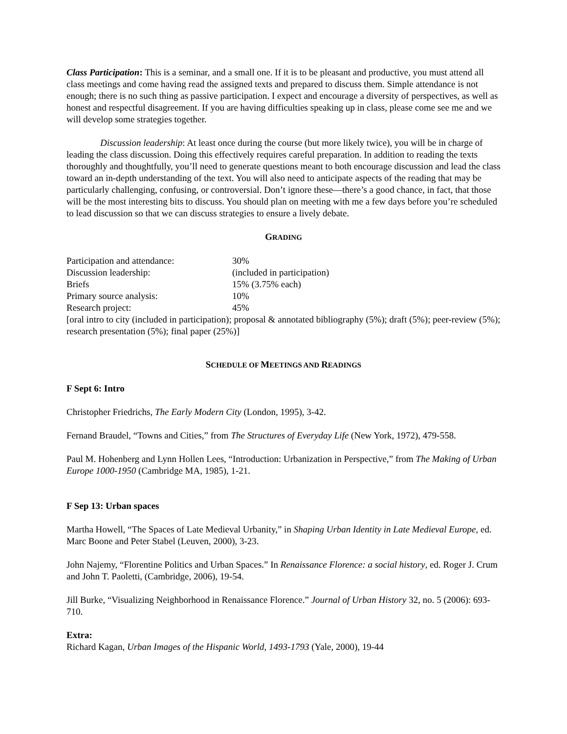Class Participation: This is a seminar, and a small one. If it is to be pleasant and productive, you must attend all class meetings and come having read the assigned texts and prepared to discuss them. Simple attendance is not enough; there is no such thing as passive participation. I expect and encourage a diversity of perspectives, as well as honest and respectful disagreement. If you are having difficulties speaking up in class, please come see me and we will develop some strategies together.
Discussion leadership: At least once during the course (but more likely twice), you will be in charge of leading the class discussion. Doing this effectively requires careful preparation. In addition to reading the texts thoroughly and thoughtfully, you’ll need to generate questions meant to both encourage discussion and lead the class toward an in-depth understanding of the text. You will also need to anticipate aspects of the reading that may be particularly challenging, confusing, or controversial. Don’t ignore these—there’s a good chance, in fact, that those will be the most interesting bits to discuss. You should plan on meeting with me a few days before you’re scheduled to lead discussion so that we can discuss strategies to ensure a lively debate.
GRADING
| Participation and attendance: | 30% |
| Discussion leadership: | (included in participation) |
| Briefs | 15% (3.75% each) |
| Primary source analysis: | 10% |
| Research project: | 45% |
[oral intro to city (included in participation); proposal & annotated bibliography (5%); draft (5%); peer-review (5%); research presentation (5%); final paper (25%)]
SCHEDULE OF MEETINGS AND READINGS
F Sept 6: Intro
Christopher Friedrichs, The Early Modern City (London, 1995), 3-42.
Fernand Braudel, “Towns and Cities,” from The Structures of Everyday Life (New York, 1972), 479-558.
Paul M. Hohenberg and Lynn Hollen Lees, “Introduction: Urbanization in Perspective,” from The Making of Urban Europe 1000-1950 (Cambridge MA, 1985), 1-21.
F Sep 13: Urban spaces
Martha Howell, “The Spaces of Late Medieval Urbanity,” in Shaping Urban Identity in Late Medieval Europe, ed. Marc Boone and Peter Stabel (Leuven, 2000), 3-23.
John Najemy, “Florentine Politics and Urban Spaces.” In Renaissance Florence: a social history, ed. Roger J. Crum and John T. Paoletti, (Cambridge, 2006), 19-54.
Jill Burke, “Visualizing Neighborhood in Renaissance Florence.” Journal of Urban History 32, no. 5 (2006): 693-710.
Extra:
Richard Kagan, Urban Images of the Hispanic World, 1493-1793 (Yale, 2000), 19-44